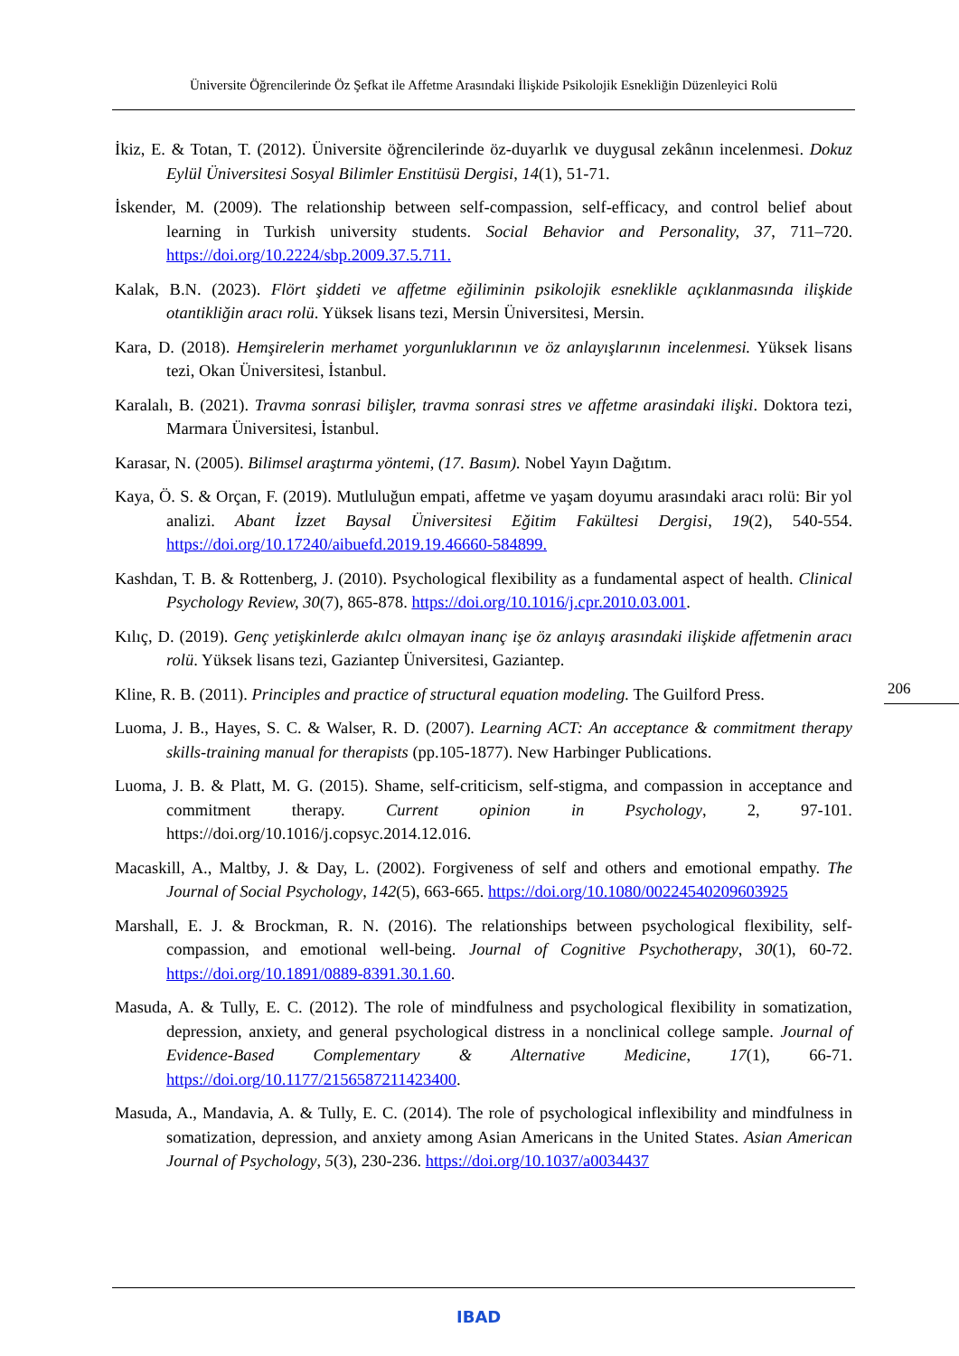Üniversite Öğrencilerinde Öz Şefkat ile Affetme Arasındaki İlişkide Psikolojik Esnekliğin Düzenleyici Rolü
İkiz, E. & Totan, T. (2012). Üniversite öğrencilerinde öz-duyarlık ve duygusal zekânın incelenmesi. Dokuz Eylül Üniversitesi Sosyal Bilimler Enstitüsü Dergisi, 14(1), 51-71.
İskender, M. (2009). The relationship between self-compassion, self-efficacy, and control belief about learning in Turkish university students. Social Behavior and Personality, 37, 711–720. https://doi.org/10.2224/sbp.2009.37.5.711.
Kalak, B.N. (2023). Flört şiddeti ve affetme eğiliminin psikolojik esneklikle açıklanmasında ilişkide otantikliğin aracı rolü. Yüksek lisans tezi, Mersin Üniversitesi, Mersin.
Kara, D. (2018). Hemşirelerin merhamet yorgunluklarının ve öz anlayışlarının incelenmesi. Yüksek lisans tezi, Okan Üniversitesi, İstanbul.
Karalalı, B. (2021). Travma sonrasi bilişler, travma sonrasi stres ve affetme arasindaki ilişki. Doktora tezi, Marmara Üniversitesi, İstanbul.
Karasar, N. (2005). Bilimsel araştırma yöntemi, (17. Basım). Nobel Yayın Dağıtım.
Kaya, Ö. S. & Orçan, F. (2019). Mutluluğun empati, affetme ve yaşam doyumu arasındaki aracı rolü: Bir yol analizi. Abant İzzet Baysal Üniversitesi Eğitim Fakültesi Dergisi, 19(2), 540-554. https://doi.org/10.17240/aibuefd.2019.19.46660-584899.
Kashdan, T. B. & Rottenberg, J. (2010). Psychological flexibility as a fundamental aspect of health. Clinical Psychology Review, 30(7), 865-878. https://doi.org/10.1016/j.cpr.2010.03.001.
Kılıç, D. (2019). Genç yetişkinlerde akılcı olmayan inanç işe öz anlayış arasındaki ilişkide affetmenin aracı rolü. Yüksek lisans tezi, Gaziantep Üniversitesi, Gaziantep.
Kline, R. B. (2011). Principles and practice of structural equation modeling. The Guilford Press.
Luoma, J. B., Hayes, S. C. & Walser, R. D. (2007). Learning ACT: An acceptance & commitment therapy skills-training manual for therapists (pp.105-1877). New Harbinger Publications.
Luoma, J. B. & Platt, M. G. (2015). Shame, self-criticism, self-stigma, and compassion in acceptance and commitment therapy. Current opinion in Psychology, 2, 97-101. https://doi.org/10.1016/j.copsyc.2014.12.016.
Macaskill, A., Maltby, J. & Day, L. (2002). Forgiveness of self and others and emotional empathy. The Journal of Social Psychology, 142(5), 663-665. https://doi.org/10.1080/00224540209603925
Marshall, E. J. & Brockman, R. N. (2016). The relationships between psychological flexibility, self-compassion, and emotional well-being. Journal of Cognitive Psychotherapy, 30(1), 60-72. https://doi.org/10.1891/0889-8391.30.1.60.
Masuda, A. & Tully, E. C. (2012). The role of mindfulness and psychological flexibility in somatization, depression, anxiety, and general psychological distress in a nonclinical college sample. Journal of Evidence-Based Complementary & Alternative Medicine, 17(1), 66-71. https://doi.org/10.1177/2156587211423400.
Masuda, A., Mandavia, A. & Tully, E. C. (2014). The role of psychological inflexibility and mindfulness in somatization, depression, and anxiety among Asian Americans in the United States. Asian American Journal of Psychology, 5(3), 230-236. https://doi.org/10.1037/a0034437
206
IBAD